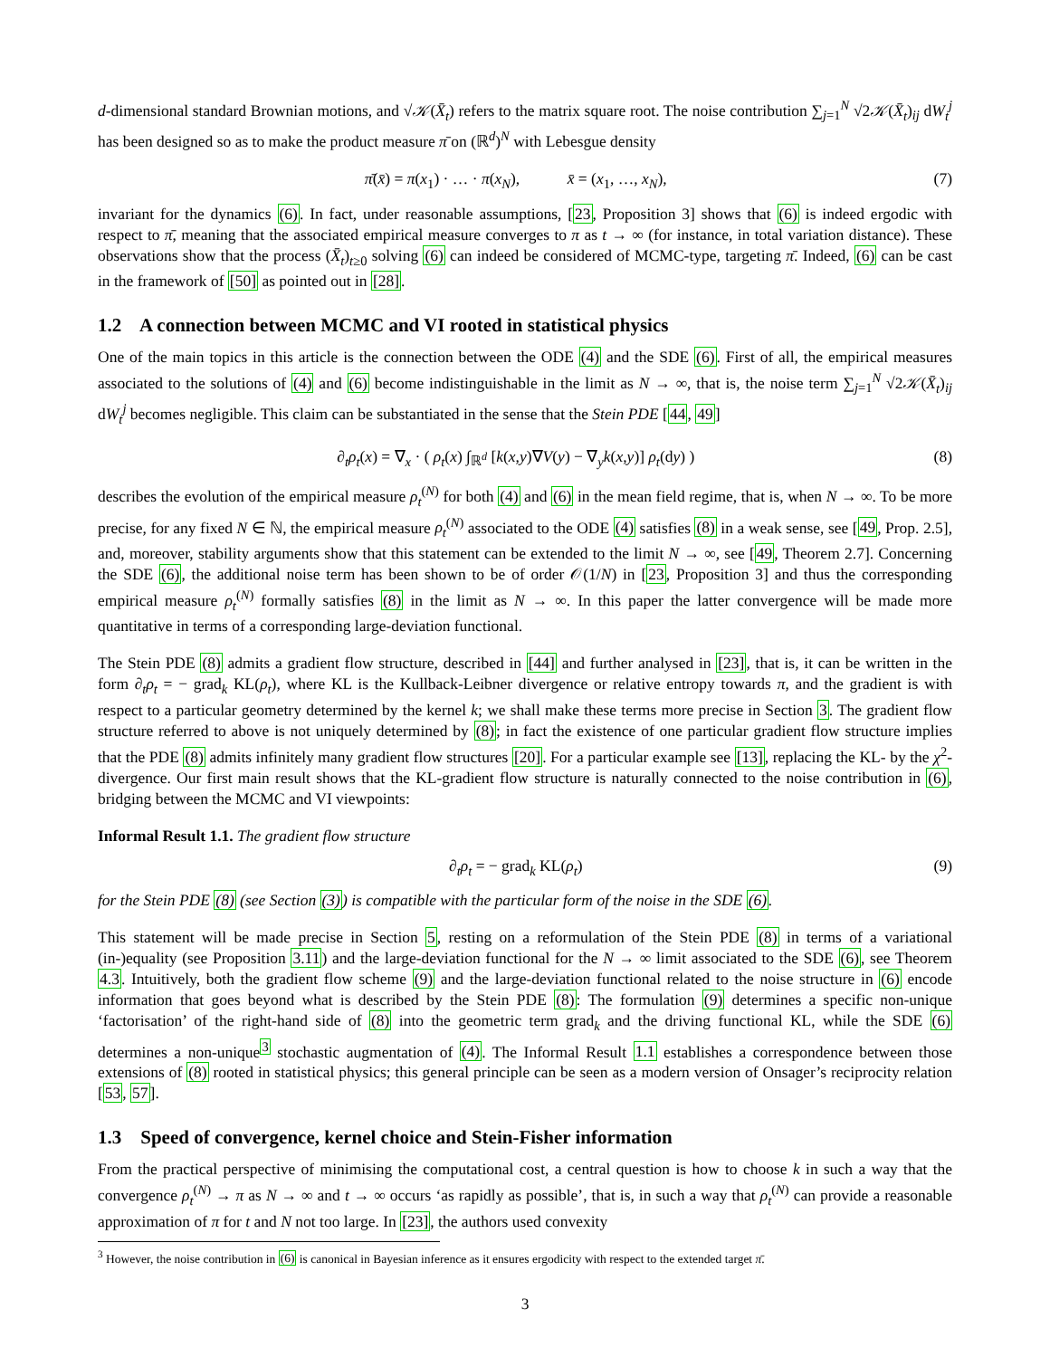d-dimensional standard Brownian motions, and √𝒦(X̄<sub>t</sub>) refers to the matrix square root. The noise contribution ∑<sub>j=1</sub><sup>N</sup> √2𝒦(X̄<sub>t</sub>)<sub>ij</sub> dW<sub>t</sub><sup>j</sup> has been designed so as to make the product measure π̄ on (ℝ<sup>d</sup>)<sup>N</sup> with Lebesgue density
π̄(x̄) = π(x<sub>1</sub>) · … · π(x<sub>N</sub>), x̄ = (x<sub>1</sub>, …, x<sub>N</sub>), (7)
invariant for the dynamics (6). In fact, under reasonable assumptions, [23, Proposition 3] shows that (6) is indeed ergodic with respect to π̄, meaning that the associated empirical measure converges to π as t → ∞ (for instance, in total variation distance). These observations show that the process (X̄<sub>t</sub>)<sub>t≥0</sub> solving (6) can indeed be considered of MCMC-type, targeting π̄. Indeed, (6) can be cast in the framework of [50] as pointed out in [28].
1.2 A connection between MCMC and VI rooted in statistical physics
One of the main topics in this article is the connection between the ODE (4) and the SDE (6). First of all, the empirical measures associated to the solutions of (4) and (6) become indistinguishable in the limit as N → ∞, that is, the noise term ∑<sub>j=1</sub><sup>N</sup> √2𝒦(X̄<sub>t</sub>)<sub>ij</sub> dW<sub>t</sub><sup>j</sup> becomes negligible. This claim can be substantiated in the sense that the Stein PDE [44, 49]
∂<sub>t</sub>ρ<sub>t</sub>(x) = ∇<sub>x</sub> · ( ρ<sub>t</sub>(x) ∫<sub>ℝ<sup>d</sup></sub> [k(x,y)∇V(y) − ∇<sub>y</sub>k(x,y)] ρ<sub>t</sub>(dy) ) (8)
describes the evolution of the empirical measure ρ<sub>t</sub><sup>(N)</sup> for both (4) and (6) in the mean field regime, that is, when N → ∞. To be more precise, for any fixed N ∈ ℕ, the empirical measure ρ<sub>t</sub><sup>(N)</sup> associated to the ODE (4) satisfies (8) in a weak sense, see [49, Prop. 2.5], and, moreover, stability arguments show that this statement can be extended to the limit N → ∞, see [49, Theorem 2.7]. Concerning the SDE (6), the additional noise term has been shown to be of order 𝒪(1/N) in [23, Proposition 3] and thus the corresponding empirical measure ρ<sub>t</sub><sup>(N)</sup> formally satisfies (8) in the limit as N → ∞. In this paper the latter convergence will be made more quantitative in terms of a corresponding large-deviation functional.
The Stein PDE (8) admits a gradient flow structure, described in [44] and further analysed in [23], that is, it can be written in the form ∂<sub>t</sub>ρ<sub>t</sub> = − grad<sub>k</sub> KL(ρ<sub>t</sub>), where KL is the Kullback-Leibner divergence or relative entropy towards π, and the gradient is with respect to a particular geometry determined by the kernel k; we shall make these terms more precise in Section 3. The gradient flow structure referred to above is not uniquely determined by (8); in fact the existence of one particular gradient flow structure implies that the PDE (8) admits infinitely many gradient flow structures [20]. For a particular example see [13], replacing the KL- by the χ<sup>2</sup>-divergence. Our first main result shows that the KL-gradient flow structure is naturally connected to the noise contribution in (6), bridging between the MCMC and VI viewpoints:
Informal Result 1.1. The gradient flow structure
∂<sub>t</sub>ρ<sub>t</sub> = − grad<sub>k</sub> KL(ρ<sub>t</sub>) (9)
for the Stein PDE (8) (see Section (3)) is compatible with the particular form of the noise in the SDE (6).
This statement will be made precise in Section 5, resting on a reformulation of the Stein PDE (8) in terms of a variational (in-)equality (see Proposition 3.11) and the large-deviation functional for the N → ∞ limit associated to the SDE (6), see Theorem 4.3. Intuitively, both the gradient flow scheme (9) and the large-deviation functional related to the noise structure in (6) encode information that goes beyond what is described by the Stein PDE (8): The formulation (9) determines a specific non-unique ‘factorisation’ of the right-hand side of (8) into the geometric term grad<sub>k</sub> and the driving functional KL, while the SDE (6) determines a non-unique<sup>3</sup> stochastic augmentation of (4). The Informal Result 1.1 establishes a correspondence between those extensions of (8) rooted in statistical physics; this general principle can be seen as a modern version of Onsager’s reciprocity relation [53, 57].
1.3 Speed of convergence, kernel choice and Stein-Fisher information
From the practical perspective of minimising the computational cost, a central question is how to choose k in such a way that the convergence ρ<sub>t</sub><sup>(N)</sup> → π as N → ∞ and t → ∞ occurs ‘as rapidly as possible’, that is, in such a way that ρ<sub>t</sub><sup>(N)</sup> can provide a reasonable approximation of π for t and N not too large. In [23], the authors used convexity
<sup>3</sup> However, the noise contribution in (6) is canonical in Bayesian inference as it ensures ergodicity with respect to the extended target π̄.
3